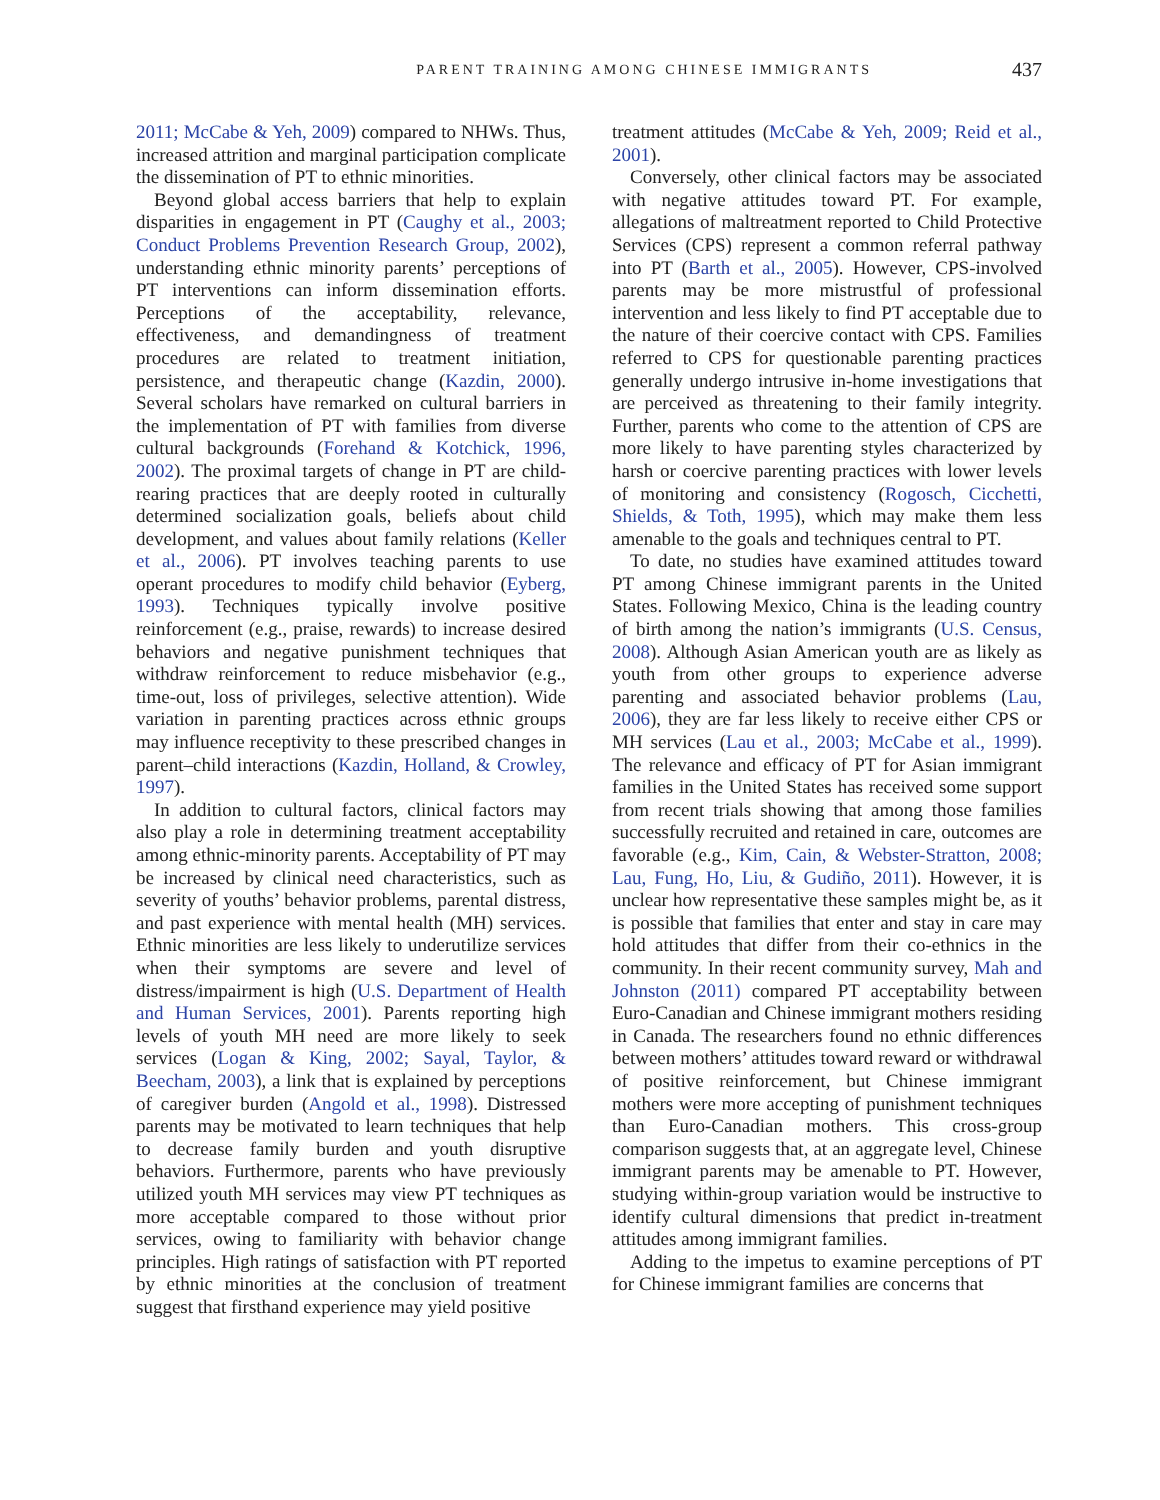PARENT TRAINING AMONG CHINESE IMMIGRANTS 437
2011; McCabe & Yeh, 2009) compared to NHWs. Thus, increased attrition and marginal participation complicate the dissemination of PT to ethnic minorities.
Beyond global access barriers that help to explain disparities in engagement in PT (Caughy et al., 2003; Conduct Problems Prevention Research Group, 2002), understanding ethnic minority parents’ perceptions of PT interventions can inform dissemination efforts. Perceptions of the acceptability, relevance, effectiveness, and demandingness of treatment procedures are related to treatment initiation, persistence, and therapeutic change (Kazdin, 2000). Several scholars have remarked on cultural barriers in the implementation of PT with families from diverse cultural backgrounds (Forehand & Kotchick, 1996, 2002). The proximal targets of change in PT are child-rearing practices that are deeply rooted in culturally determined socialization goals, beliefs about child development, and values about family relations (Keller et al., 2006). PT involves teaching parents to use operant procedures to modify child behavior (Eyberg, 1993). Techniques typically involve positive reinforcement (e.g., praise, rewards) to increase desired behaviors and negative punishment techniques that withdraw reinforcement to reduce misbehavior (e.g., time-out, loss of privileges, selective attention). Wide variation in parenting practices across ethnic groups may influence receptivity to these prescribed changes in parent–child interactions (Kazdin, Holland, & Crowley, 1997).
In addition to cultural factors, clinical factors may also play a role in determining treatment acceptability among ethnic-minority parents. Acceptability of PT may be increased by clinical need characteristics, such as severity of youths’ behavior problems, parental distress, and past experience with mental health (MH) services. Ethnic minorities are less likely to underutilize services when their symptoms are severe and level of distress/impairment is high (U.S. Department of Health and Human Services, 2001). Parents reporting high levels of youth MH need are more likely to seek services (Logan & King, 2002; Sayal, Taylor, & Beecham, 2003), a link that is explained by perceptions of caregiver burden (Angold et al., 1998). Distressed parents may be motivated to learn techniques that help to decrease family burden and youth disruptive behaviors. Furthermore, parents who have previously utilized youth MH services may view PT techniques as more acceptable compared to those without prior services, owing to familiarity with behavior change principles. High ratings of satisfaction with PT reported by ethnic minorities at the conclusion of treatment suggest that firsthand experience may yield positive
treatment attitudes (McCabe & Yeh, 2009; Reid et al., 2001).
Conversely, other clinical factors may be associated with negative attitudes toward PT. For example, allegations of maltreatment reported to Child Protective Services (CPS) represent a common referral pathway into PT (Barth et al., 2005). However, CPS-involved parents may be more mistrustful of professional intervention and less likely to find PT acceptable due to the nature of their coercive contact with CPS. Families referred to CPS for questionable parenting practices generally undergo intrusive in-home investigations that are perceived as threatening to their family integrity. Further, parents who come to the attention of CPS are more likely to have parenting styles characterized by harsh or coercive parenting practices with lower levels of monitoring and consistency (Rogosch, Cicchetti, Shields, & Toth, 1995), which may make them less amenable to the goals and techniques central to PT.
To date, no studies have examined attitudes toward PT among Chinese immigrant parents in the United States. Following Mexico, China is the leading country of birth among the nation’s immigrants (U.S. Census, 2008). Although Asian American youth are as likely as youth from other groups to experience adverse parenting and associated behavior problems (Lau, 2006), they are far less likely to receive either CPS or MH services (Lau et al., 2003; McCabe et al., 1999). The relevance and efficacy of PT for Asian immigrant families in the United States has received some support from recent trials showing that among those families successfully recruited and retained in care, outcomes are favorable (e.g., Kim, Cain, & Webster-Stratton, 2008; Lau, Fung, Ho, Liu, & Gudiño, 2011). However, it is unclear how representative these samples might be, as it is possible that families that enter and stay in care may hold attitudes that differ from their co-ethnics in the community. In their recent community survey, Mah and Johnston (2011) compared PT acceptability between Euro-Canadian and Chinese immigrant mothers residing in Canada. The researchers found no ethnic differences between mothers’ attitudes toward reward or withdrawal of positive reinforcement, but Chinese immigrant mothers were more accepting of punishment techniques than Euro-Canadian mothers. This cross-group comparison suggests that, at an aggregate level, Chinese immigrant parents may be amenable to PT. However, studying within-group variation would be instructive to identify cultural dimensions that predict in-treatment attitudes among immigrant families.
Adding to the impetus to examine perceptions of PT for Chinese immigrant families are concerns that